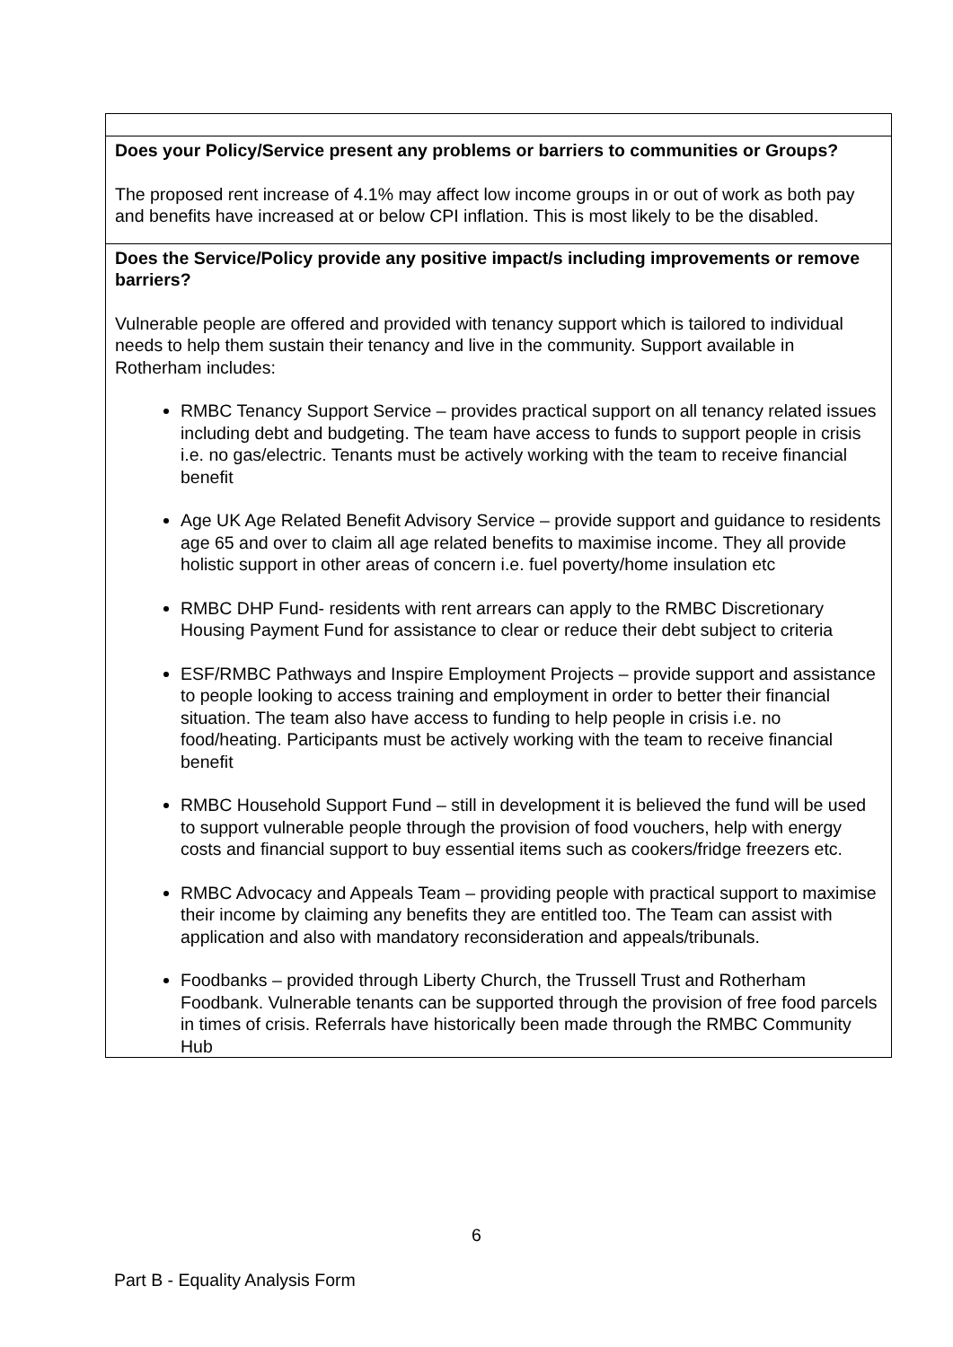| Does your Policy/Service present any problems or barriers to communities or Groups? The proposed rent increase of 4.1% may affect low income groups in or out of work as both pay and benefits have increased at or below CPI inflation. This is most likely to be the disabled. |
| Does the Service/Policy provide any positive impact/s including improvements or remove barriers? Vulnerable people are offered and provided with tenancy support which is tailored to individual needs to help them sustain their tenancy and live in the community. Support available in Rotherham includes: RMBC Tenancy Support Service – provides practical support on all tenancy related issues including debt and budgeting. The team have access to funds to support people in crisis i.e. no gas/electric. Tenants must be actively working with the team to receive financial benefit Age UK Age Related Benefit Advisory Service – provide support and guidance to residents age 65 and over to claim all age related benefits to maximise income. They all provide holistic support in other areas of concern i.e. fuel poverty/home insulation etc RMBC DHP Fund- residents with rent arrears can apply to the RMBC Discretionary Housing Payment Fund for assistance to clear or reduce their debt subject to criteria ESF/RMBC Pathways and Inspire Employment Projects – provide support and assistance to people looking to access training and employment in order to better their financial situation. The team also have access to funding to help people in crisis i.e. no food/heating. Participants must be actively working with the team to receive financial benefit RMBC Household Support Fund – still in development it is believed the fund will be used to support vulnerable people through the provision of food vouchers, help with energy costs and financial support to buy essential items such as cookers/fridge freezers etc. RMBC Advocacy and Appeals Team – providing people with practical support to maximise their income by claiming any benefits they are entitled too. The Team can assist with application and also with mandatory reconsideration and appeals/tribunals. Foodbanks – provided through Liberty Church, the Trussell Trust and Rotherham Foodbank. Vulnerable tenants can be supported through the provision of free food parcels in times of crisis. Referrals have historically been made through the RMBC Community Hub |
6
Part B - Equality Analysis Form